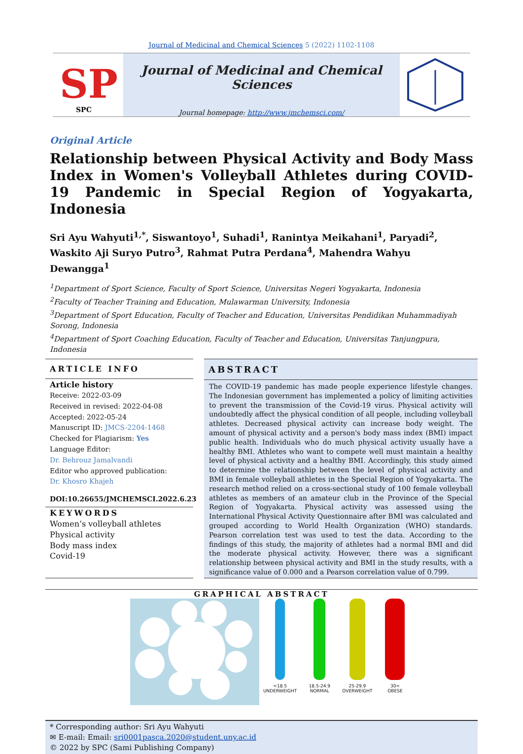Journal of Medicinal and Chemical Sciences 5 (2022) 1102-1108
SP
SPC
Journal of Medicinal and Chemical Sciences
Journal homepage: http://www.jmchemsci.com/
Original Article
Relationship between Physical Activity and Body Mass Index in Women's Volleyball Athletes during COVID-19 Pandemic in Special Region of Yogyakarta, Indonesia
Sri Ayu Wahyuti<sup>1,*</sup>, Siswantoyo<sup>1</sup>, Suhadi<sup>1</sup>, Ranintya Meikahani<sup>1</sup>, Paryadi<sup>2</sup>, Waskito Aji Suryo Putro<sup>3</sup>, Rahmat Putra Perdana<sup>4</sup>, Mahendra Wahyu Dewangga<sup>1</sup>
<sup>1</sup> Department of Sport Science, Faculty of Sport Science, Universitas Negeri Yogyakarta, Indonesia
<sup>2</sup> Faculty of Teacher Training and Education, Mulawarman University, Indonesia
<sup>3</sup> Department of Sport Education, Faculty of Teacher and Education, Universitas Pendidikan Muhammadiyah Sorong, Indonesia
<sup>4</sup> Department of Sport Coaching Education, Faculty of Teacher and Education, Universitas Tanjungpura, Indonesia
ARTICLE INFO
Article history
Receive: 2022-03-09
Received in revised: 2022-04-08
Accepted: 2022-05-24
Manuscript ID: JMCS-2204-1468
Checked for Plagiarism: Yes
Language Editor:
Dr. Behrouz Jamalvandi
Editor who approved publication:
Dr. Khosro Khajeh
DOI:10.26655/JMCHEMSCI.2022.6.23
KEYWORDS
Women’s volleyball athletes
Physical activity
Body mass index
Covid-19
ABSTRACT
The COVID-19 pandemic has made people experience lifestyle changes. The Indonesian government has implemented a policy of limiting activities to prevent the transmission of the Covid-19 virus. Physical activity will undoubtedly affect the physical condition of all people, including volleyball athletes. Decreased physical activity can increase body weight. The amount of physical activity and a person's body mass index (BMI) impact public health. Individuals who do much physical activity usually have a healthy BMI. Athletes who want to compete well must maintain a healthy level of physical activity and a healthy BMI. Accordingly, this study aimed to determine the relationship between the level of physical activity and BMI in female volleyball athletes in the Special Region of Yogyakarta. The research method relied on a cross-sectional study of 100 female volleyball athletes as members of an amateur club in the Province of the Special Region of Yogyakarta. Physical activity was assessed using the International Physical Activity Questionnaire after BMI was calculated and grouped according to World Health Organization (WHO) standards. Pearson correlation test was used to test the data. According to the findings of this study, the majority of athletes had a normal BMI and did the moderate physical activity. However, there was a significant relationship between physical activity and BMI in the study results, with a significance value of 0.000 and a Pearson correlation value of 0.799.
GRAPHICAL ABSTRACT
<18.5
UNDERWEIGHT
18.5-24.9
NORMAL
25-29.9
OVERWEIGHT
30<
OBESE
* Corresponding author: Sri Ayu Wahyuti
✉ E-mail: Email: sri0001pasca.2020@student.uny.ac.id
© 2022 by SPC (Sami Publishing Company)